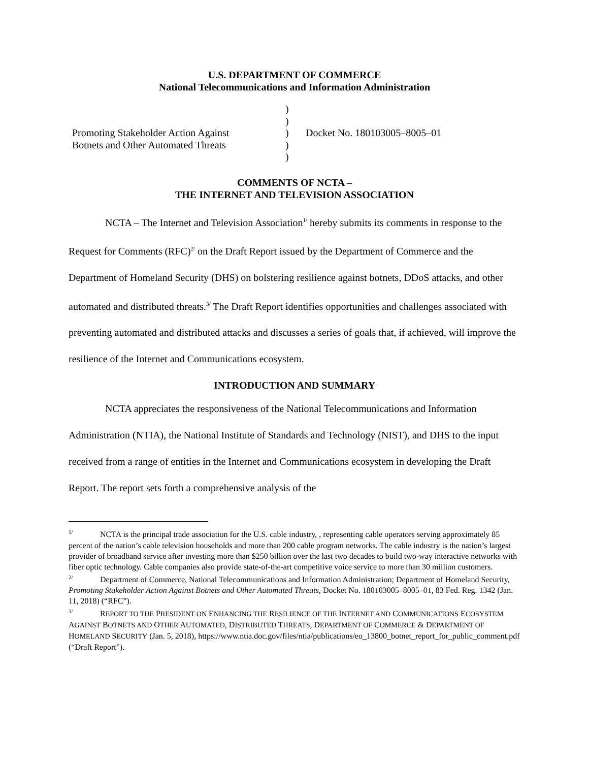U.S. DEPARTMENT OF COMMERCE
National Telecommunications and Information Administration
Promoting Stakeholder Action Against
Botnets and Other Automated Threats
)
)
)
)
)
Docket No. 180103005–8005–01
COMMENTS OF NCTA –
THE INTERNET AND TELEVISION ASSOCIATION
NCTA – The Internet and Television Association<sup>1/</sup> hereby submits its comments in response to the Request for Comments (RFC)<sup>2/</sup> on the Draft Report issued by the Department of Commerce and the Department of Homeland Security (DHS) on bolstering resilience against botnets, DDoS attacks, and other automated and distributed threats.<sup>3/</sup> The Draft Report identifies opportunities and challenges associated with preventing automated and distributed attacks and discusses a series of goals that, if achieved, will improve the resilience of the Internet and Communications ecosystem.
INTRODUCTION AND SUMMARY
NCTA appreciates the responsiveness of the National Telecommunications and Information Administration (NTIA), the National Institute of Standards and Technology (NIST), and DHS to the input received from a range of entities in the Internet and Communications ecosystem in developing the Draft Report. The report sets forth a comprehensive analysis of the
<sup>1/</sup> NCTA is the principal trade association for the U.S. cable industry, , representing cable operators serving approximately 85 percent of the nation’s cable television households and more than 200 cable program networks. The cable industry is the nation’s largest provider of broadband service after investing more than $250 billion over the last two decades to build two-way interactive networks with fiber optic technology. Cable companies also provide state-of-the-art competitive voice service to more than 30 million customers.
<sup>2/</sup> Department of Commerce, National Telecommunications and Information Administration; Department of Homeland Security, Promoting Stakeholder Action Against Botnets and Other Automated Threats, Docket No. 180103005–8005–01, 83 Fed. Reg. 1342 (Jan. 11, 2018) (“RFC”).
<sup>3/</sup> REPORT TO THE PRESIDENT ON ENHANCING THE RESILIENCE OF THE INTERNET AND COMMUNICATIONS ECOSYSTEM AGAINST BOTNETS AND OTHER AUTOMATED, DISTRIBUTED THREATS, DEPARTMENT OF COMMERCE & DEPARTMENT OF HOMELAND SECURITY (Jan. 5, 2018), https://www.ntia.doc.gov/files/ntia/publications/eo_13800_botnet_report_for_public_comment.pdf (“Draft Report”).